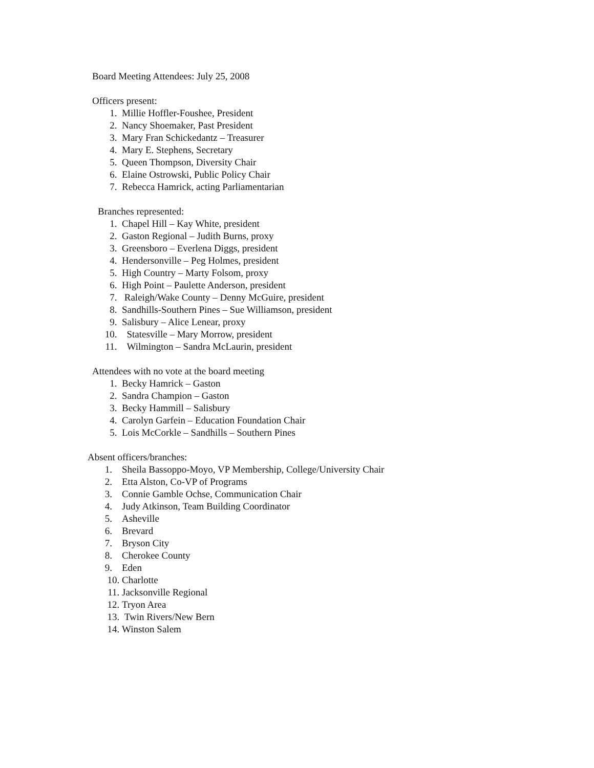Board Meeting Attendees: July 25, 2008
Officers present:
1. Millie Hoffler-Foushee, President
2. Nancy Shoemaker, Past President
3. Mary Fran Schickedantz – Treasurer
4. Mary E. Stephens, Secretary
5. Queen Thompson, Diversity Chair
6. Elaine Ostrowski, Public Policy Chair
7. Rebecca Hamrick, acting Parliamentarian
Branches represented:
1. Chapel Hill – Kay White, president
2. Gaston Regional – Judith Burns, proxy
3. Greensboro – Everlena Diggs, president
4. Hendersonville – Peg Holmes, president
5. High Country – Marty Folsom, proxy
6. High Point – Paulette Anderson, president
7. Raleigh/Wake County – Denny McGuire, president
8. Sandhills-Southern Pines – Sue Williamson, president
9. Salisbury – Alice Lenear, proxy
10. Statesville – Mary Morrow, president
11. Wilmington – Sandra McLaurin, president
Attendees with no vote at the board meeting
1. Becky Hamrick – Gaston
2. Sandra Champion – Gaston
3. Becky Hammill – Salisbury
4. Carolyn Garfein – Education Foundation Chair
5. Lois McCorkle – Sandhills – Southern Pines
Absent officers/branches:
1. Sheila Bassoppo-Moyo, VP Membership, College/University Chair
2. Etta Alston, Co-VP of Programs
3. Connie Gamble Ochse, Communication Chair
4. Judy Atkinson, Team Building Coordinator
5. Asheville
6. Brevard
7. Bryson City
8. Cherokee County
9. Eden
10. Charlotte
11. Jacksonville Regional
12. Tryon Area
13. Twin Rivers/New Bern
14. Winston Salem